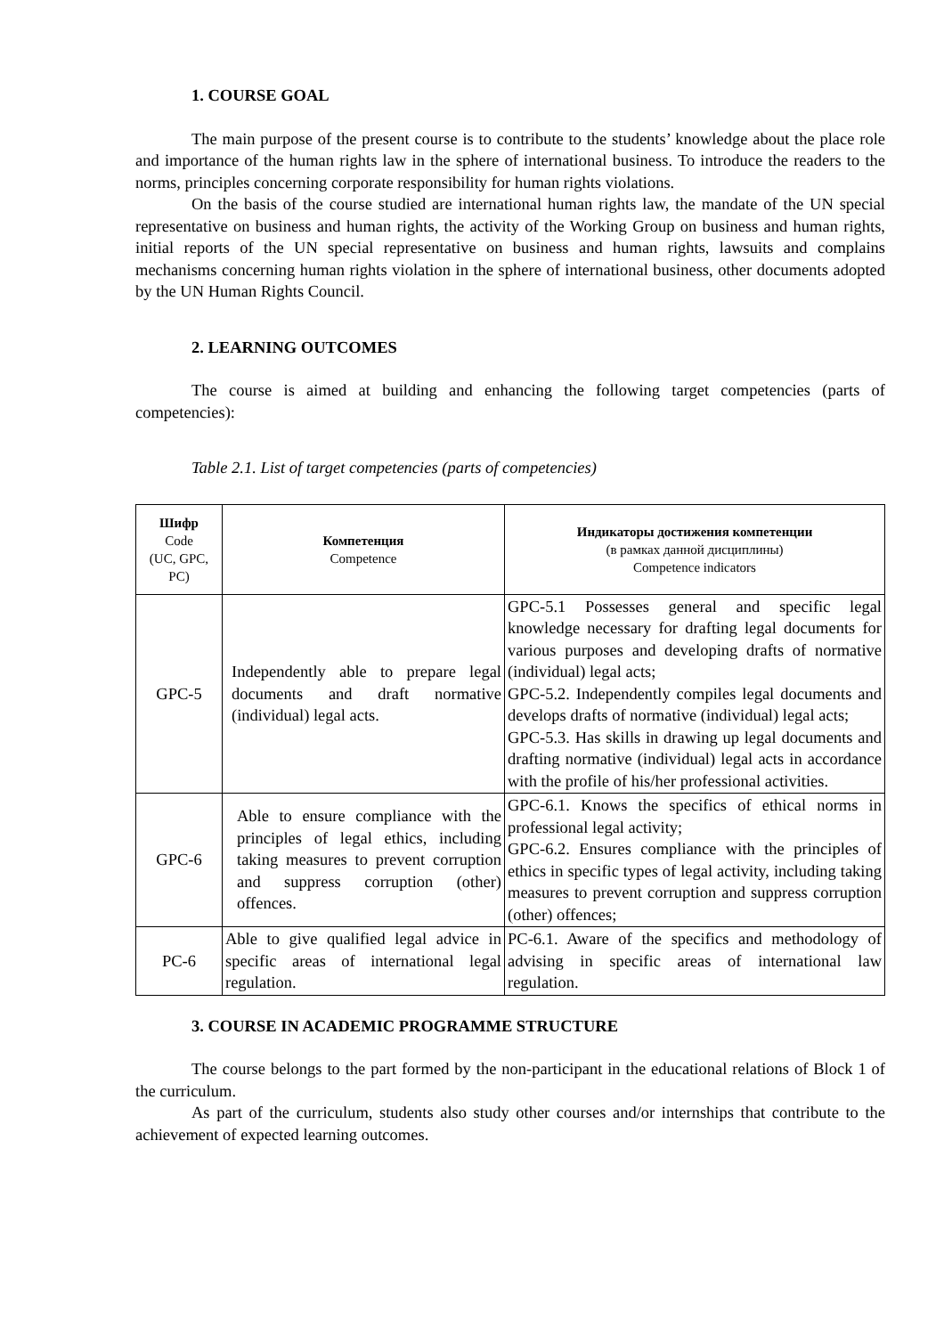1. COURSE GOAL
The main purpose of the present course is to contribute to the students’ knowledge about the place role and importance of the human rights law in the sphere of international business. To introduce the readers to the norms, principles concerning corporate responsibility for human rights violations.
On the basis of the course studied are international human rights law, the mandate of the UN special representative on business and human rights, the activity of the Working Group on business and human rights, initial reports of the UN special representative on business and human rights, lawsuits and complains mechanisms concerning human rights violation in the sphere of international business, other documents adopted by the UN Human Rights Council.
2. LEARNING OUTCOMES
The course is aimed at building and enhancing the following target competencies (parts of competencies):
Table 2.1. List of target competencies (parts of competencies)
| Шифр Code (UC, GPC, PC) | Компетенция Competence | Индикаторы достижения компетенции (в рамках данной дисциплины) Competence indicators |
| --- | --- | --- |
| GPC-5 | Independently able to prepare legal documents and draft normative (individual) legal acts. | GPC-5.1 Possesses general and specific legal knowledge necessary for drafting legal documents for various purposes and developing drafts of normative (individual) legal acts; GPC-5.2. Independently compiles legal documents and develops drafts of normative (individual) legal acts; GPC-5.3. Has skills in drawing up legal documents and drafting normative (individual) legal acts in accordance with the profile of his/her professional activities. |
| GPC-6 | Able to ensure compliance with the principles of legal ethics, including taking measures to prevent corruption and suppress corruption (other) offences. | GPC-6.1. Knows the specifics of ethical norms in professional legal activity; GPC-6.2. Ensures compliance with the principles of ethics in specific types of legal activity, including taking measures to prevent corruption and suppress corruption (other) offences; |
| PC-6 | Able to give qualified legal advice in specific areas of international legal regulation. | PC-6.1. Aware of the specifics and methodology of advising in specific areas of international law regulation. |
3. COURSE IN ACADEMIC PROGRAMME STRUCTURE
The course belongs to the part formed by the non-participant in the educational relations of Block 1 of the curriculum.
As part of the curriculum, students also study other courses and/or internships that contribute to the achievement of expected learning outcomes.